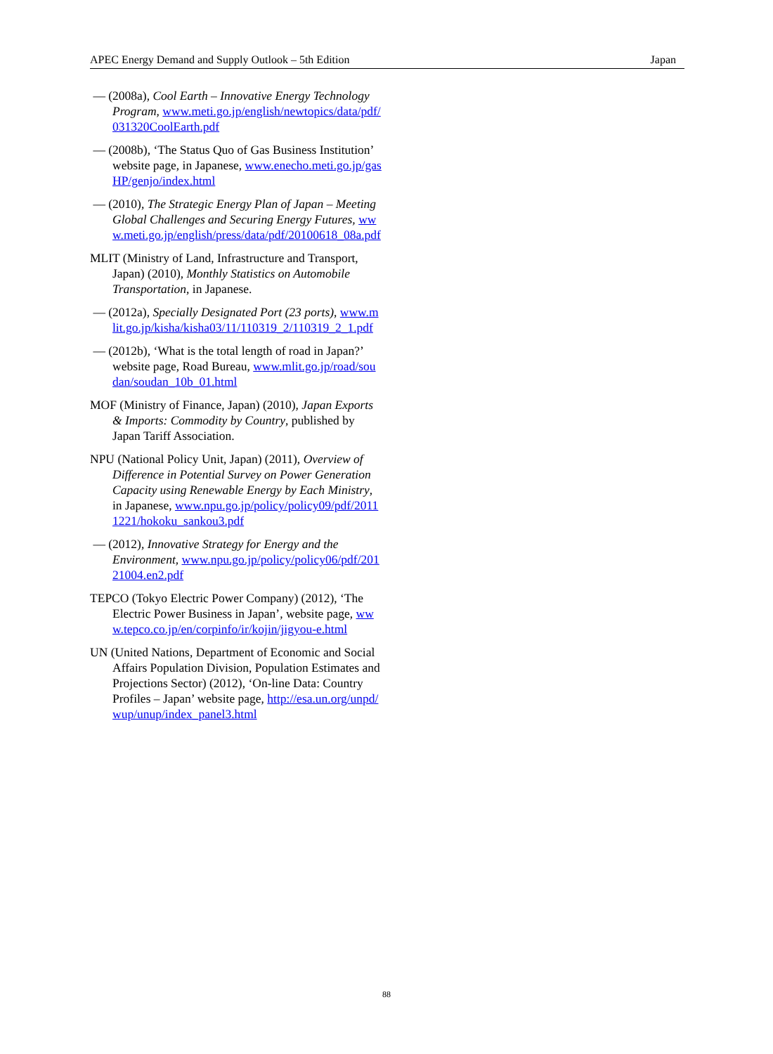APEC Energy Demand and Supply Outlook – 5th Edition Japan
— (2008a), Cool Earth – Innovative Energy Technology Program, www.meti.go.jp/english/newtopics/data/pdf/031320CoolEarth.pdf
— (2008b), ‘The Status Quo of Gas Business Institution’ website page, in Japanese, www.enecho.meti.go.jp/gasHP/genjo/index.html
— (2010), The Strategic Energy Plan of Japan – Meeting Global Challenges and Securing Energy Futures, www.meti.go.jp/english/press/data/pdf/20100618_08a.pdf
MLIT (Ministry of Land, Infrastructure and Transport, Japan) (2010), Monthly Statistics on Automobile Transportation, in Japanese.
— (2012a), Specially Designated Port (23 ports), www.mlit.go.jp/kisha/kisha03/11/110319_2/110319_2_1.pdf
— (2012b), ‘What is the total length of road in Japan?’ website page, Road Bureau, www.mlit.go.jp/road/soudan/soudan_10b_01.html
MOF (Ministry of Finance, Japan) (2010), Japan Exports & Imports: Commodity by Country, published by Japan Tariff Association.
NPU (National Policy Unit, Japan) (2011), Overview of Difference in Potential Survey on Power Generation Capacity using Renewable Energy by Each Ministry, in Japanese, www.npu.go.jp/policy/policy09/pdf/20111221/hokoku_sankou3.pdf
— (2012), Innovative Strategy for Energy and the Environment, www.npu.go.jp/policy/policy06/pdf/20121004.en2.pdf
TEPCO (Tokyo Electric Power Company) (2012), ‘The Electric Power Business in Japan’, website page, www.tepco.co.jp/en/corpinfo/ir/kojin/jigyou-e.html
UN (United Nations, Department of Economic and Social Affairs Population Division, Population Estimates and Projections Sector) (2012), ‘On-line Data: Country Profiles – Japan’ website page, http://esa.un.org/unpd/wup/unup/index_panel3.html
88